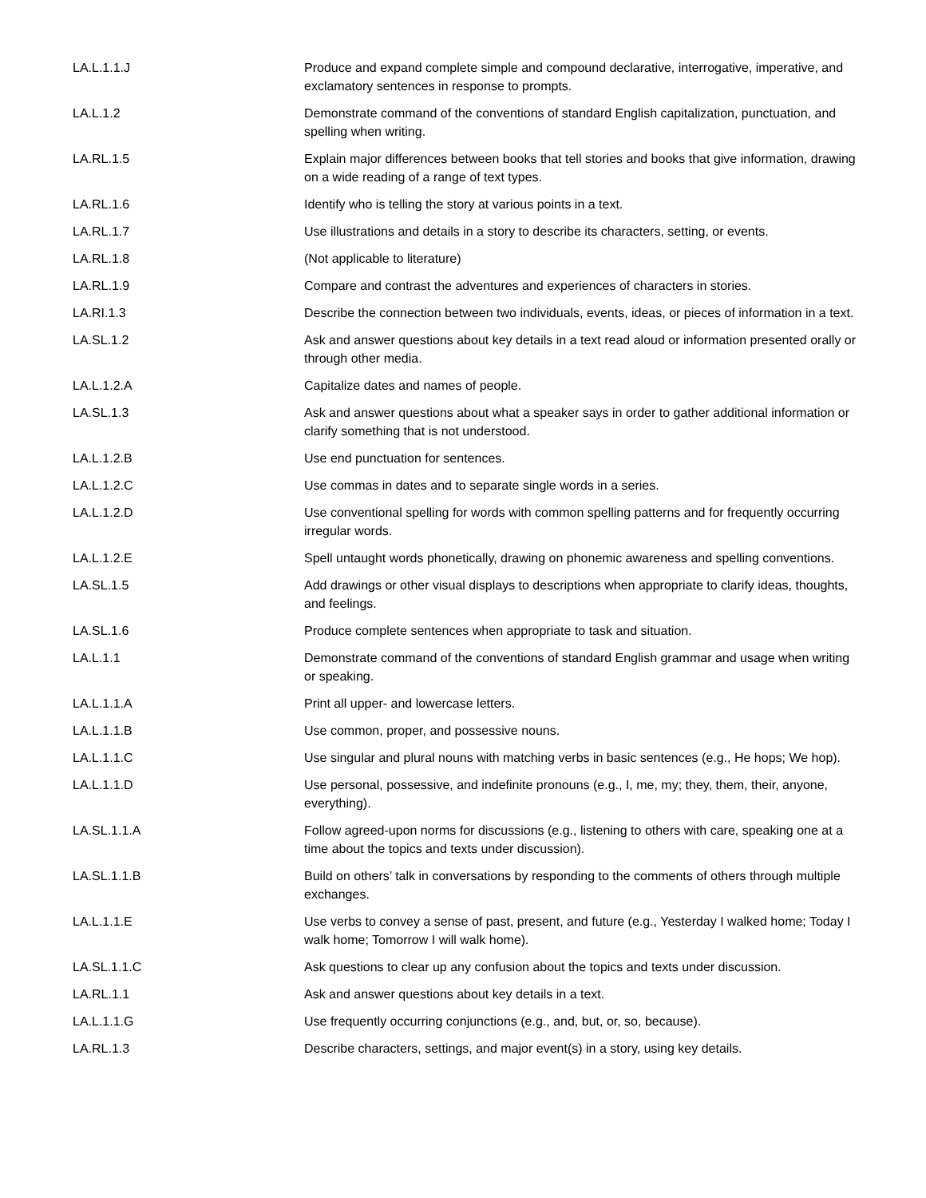| LA.L.1.1.J | Produce and expand complete simple and compound declarative, interrogative, imperative, and exclamatory sentences in response to prompts. |
| LA.L.1.2 | Demonstrate command of the conventions of standard English capitalization, punctuation, and spelling when writing. |
| LA.RL.1.5 | Explain major differences between books that tell stories and books that give information, drawing on a wide reading of a range of text types. |
| LA.RL.1.6 | Identify who is telling the story at various points in a text. |
| LA.RL.1.7 | Use illustrations and details in a story to describe its characters, setting, or events. |
| LA.RL.1.8 | (Not applicable to literature) |
| LA.RL.1.9 | Compare and contrast the adventures and experiences of characters in stories. |
| LA.RI.1.3 | Describe the connection between two individuals, events, ideas, or pieces of information in a text. |
| LA.SL.1.2 | Ask and answer questions about key details in a text read aloud or information presented orally or through other media. |
| LA.L.1.2.A | Capitalize dates and names of people. |
| LA.SL.1.3 | Ask and answer questions about what a speaker says in order to gather additional information or clarify something that is not understood. |
| LA.L.1.2.B | Use end punctuation for sentences. |
| LA.L.1.2.C | Use commas in dates and to separate single words in a series. |
| LA.L.1.2.D | Use conventional spelling for words with common spelling patterns and for frequently occurring irregular words. |
| LA.L.1.2.E | Spell untaught words phonetically, drawing on phonemic awareness and spelling conventions. |
| LA.SL.1.5 | Add drawings or other visual displays to descriptions when appropriate to clarify ideas, thoughts, and feelings. |
| LA.SL.1.6 | Produce complete sentences when appropriate to task and situation. |
| LA.L.1.1 | Demonstrate command of the conventions of standard English grammar and usage when writing or speaking. |
| LA.L.1.1.A | Print all upper- and lowercase letters. |
| LA.L.1.1.B | Use common, proper, and possessive nouns. |
| LA.L.1.1.C | Use singular and plural nouns with matching verbs in basic sentences (e.g., He hops; We hop). |
| LA.L.1.1.D | Use personal, possessive, and indefinite pronouns (e.g., I, me, my; they, them, their, anyone, everything). |
| LA.SL.1.1.A | Follow agreed-upon norms for discussions (e.g., listening to others with care, speaking one at a time about the topics and texts under discussion). |
| LA.SL.1.1.B | Build on others’ talk in conversations by responding to the comments of others through multiple exchanges. |
| LA.L.1.1.E | Use verbs to convey a sense of past, present, and future (e.g., Yesterday I walked home; Today I walk home; Tomorrow I will walk home). |
| LA.SL.1.1.C | Ask questions to clear up any confusion about the topics and texts under discussion. |
| LA.RL.1.1 | Ask and answer questions about key details in a text. |
| LA.L.1.1.G | Use frequently occurring conjunctions (e.g., and, but, or, so, because). |
| LA.RL.1.3 | Describe characters, settings, and major event(s) in a story, using key details. |